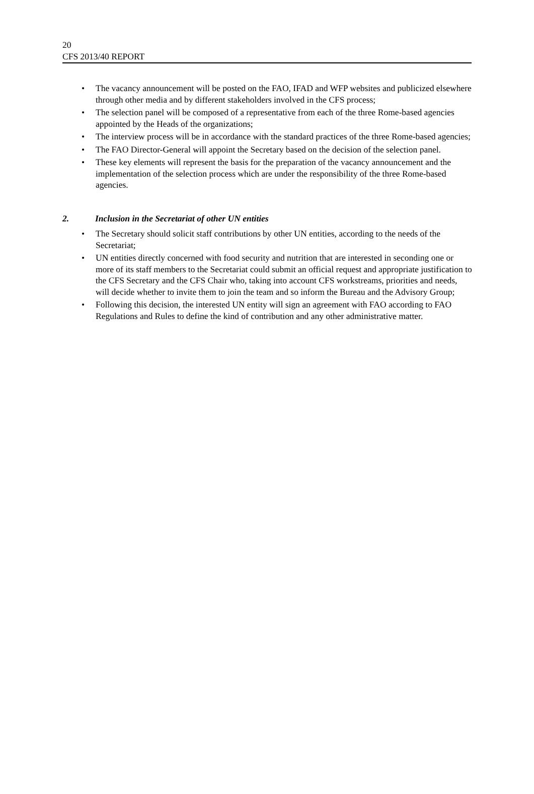20
CFS 2013/40 REPORT
• The vacancy announcement will be posted on the FAO, IFAD and WFP websites and publicized elsewhere through other media and by different stakeholders involved in the CFS process;
• The selection panel will be composed of a representative from each of the three Rome-based agencies appointed by the Heads of the organizations;
• The interview process will be in accordance with the standard practices of the three Rome-based agencies;
• The FAO Director-General will appoint the Secretary based on the decision of the selection panel.
• These key elements will represent the basis for the preparation of the vacancy announcement and the implementation of the selection process which are under the responsibility of the three Rome-based agencies.
2. Inclusion in the Secretariat of other UN entities
• The Secretary should solicit staff contributions by other UN entities, according to the needs of the Secretariat;
• UN entities directly concerned with food security and nutrition that are interested in seconding one or more of its staff members to the Secretariat could submit an official request and appropriate justification to the CFS Secretary and the CFS Chair who, taking into account CFS workstreams, priorities and needs, will decide whether to invite them to join the team and so inform the Bureau and the Advisory Group;
• Following this decision, the interested UN entity will sign an agreement with FAO according to FAO Regulations and Rules to define the kind of contribution and any other administrative matter.